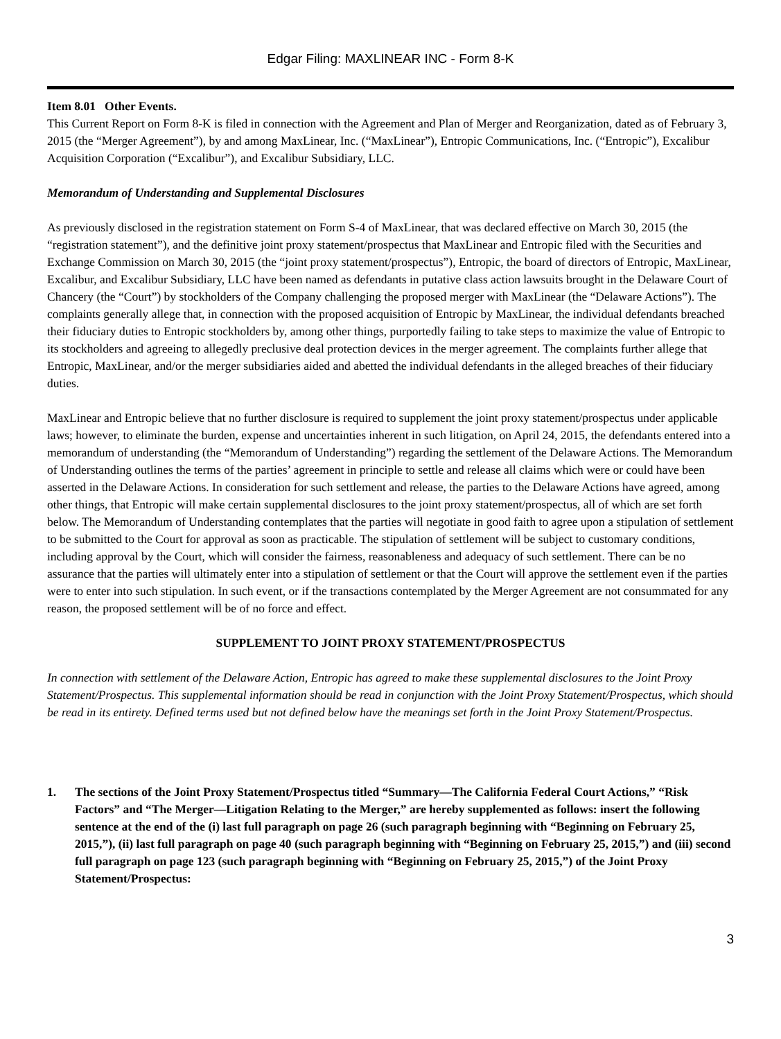Edgar Filing: MAXLINEAR INC - Form 8-K
Item 8.01 Other Events.
This Current Report on Form 8-K is filed in connection with the Agreement and Plan of Merger and Reorganization, dated as of February 3, 2015 (the “Merger Agreement”), by and among MaxLinear, Inc. (“MaxLinear”), Entropic Communications, Inc. (“Entropic”), Excalibur Acquisition Corporation (“Excalibur”), and Excalibur Subsidiary, LLC.
Memorandum of Understanding and Supplemental Disclosures
As previously disclosed in the registration statement on Form S-4 of MaxLinear, that was declared effective on March 30, 2015 (the “registration statement”), and the definitive joint proxy statement/prospectus that MaxLinear and Entropic filed with the Securities and Exchange Commission on March 30, 2015 (the “joint proxy statement/prospectus”), Entropic, the board of directors of Entropic, MaxLinear, Excalibur, and Excalibur Subsidiary, LLC have been named as defendants in putative class action lawsuits brought in the Delaware Court of Chancery (the “Court”) by stockholders of the Company challenging the proposed merger with MaxLinear (the “Delaware Actions”). The complaints generally allege that, in connection with the proposed acquisition of Entropic by MaxLinear, the individual defendants breached their fiduciary duties to Entropic stockholders by, among other things, purportedly failing to take steps to maximize the value of Entropic to its stockholders and agreeing to allegedly preclusive deal protection devices in the merger agreement. The complaints further allege that Entropic, MaxLinear, and/or the merger subsidiaries aided and abetted the individual defendants in the alleged breaches of their fiduciary duties.
MaxLinear and Entropic believe that no further disclosure is required to supplement the joint proxy statement/prospectus under applicable laws; however, to eliminate the burden, expense and uncertainties inherent in such litigation, on April 24, 2015, the defendants entered into a memorandum of understanding (the “Memorandum of Understanding”) regarding the settlement of the Delaware Actions. The Memorandum of Understanding outlines the terms of the parties’ agreement in principle to settle and release all claims which were or could have been asserted in the Delaware Actions. In consideration for such settlement and release, the parties to the Delaware Actions have agreed, among other things, that Entropic will make certain supplemental disclosures to the joint proxy statement/prospectus, all of which are set forth below. The Memorandum of Understanding contemplates that the parties will negotiate in good faith to agree upon a stipulation of settlement to be submitted to the Court for approval as soon as practicable. The stipulation of settlement will be subject to customary conditions, including approval by the Court, which will consider the fairness, reasonableness and adequacy of such settlement. There can be no assurance that the parties will ultimately enter into a stipulation of settlement or that the Court will approve the settlement even if the parties were to enter into such stipulation. In such event, or if the transactions contemplated by the Merger Agreement are not consummated for any reason, the proposed settlement will be of no force and effect.
SUPPLEMENT TO JOINT PROXY STATEMENT/PROSPECTUS
In connection with settlement of the Delaware Action, Entropic has agreed to make these supplemental disclosures to the Joint Proxy Statement/Prospectus. This supplemental information should be read in conjunction with the Joint Proxy Statement/Prospectus, which should be read in its entirety. Defined terms used but not defined below have the meanings set forth in the Joint Proxy Statement/Prospectus.
1. The sections of the Joint Proxy Statement/Prospectus titled “Summary—The California Federal Court Actions,” “Risk Factors” and “The Merger—Litigation Relating to the Merger,” are hereby supplemented as follows: insert the following sentence at the end of the (i) last full paragraph on page 26 (such paragraph beginning with “Beginning on February 25, 2015,”), (ii) last full paragraph on page 40 (such paragraph beginning with “Beginning on February 25, 2015,”) and (iii) second full paragraph on page 123 (such paragraph beginning with “Beginning on February 25, 2015,”) of the Joint Proxy Statement/Prospectus:
3